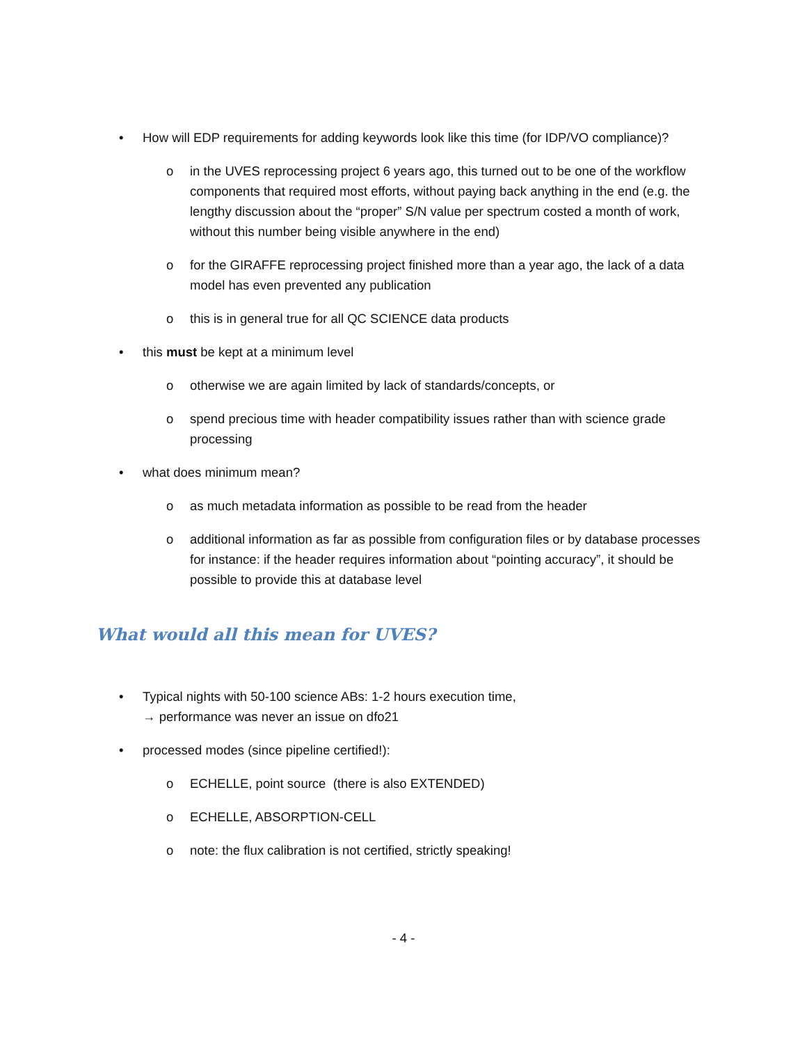• How will EDP requirements for adding keywords look like this time (for IDP/VO compliance)?
o in the UVES reprocessing project 6 years ago, this turned out to be one of the workflow components that required most efforts, without paying back anything in the end (e.g. the lengthy discussion about the “proper” S/N value per spectrum costed a month of work, without this number being visible anywhere in the end)
o for the GIRAFFE reprocessing project finished more than a year ago, the lack of a data model has even prevented any publication
o this is in general true for all QC SCIENCE data products
• this must be kept at a minimum level
o otherwise we are again limited by lack of standards/concepts, or
o spend precious time with header compatibility issues rather than with science grade processing
• what does minimum mean?
o as much metadata information as possible to be read from the header
o additional information as far as possible from configuration files or by database processes
for instance: if the header requires information about “pointing accuracy”, it should be possible to provide this at database level
What would all this mean for UVES?
• Typical nights with 50-100 science ABs: 1-2 hours execution time,
→ performance was never an issue on dfo21
• processed modes (since pipeline certified!):
o ECHELLE, point source (there is also EXTENDED)
o ECHELLE, ABSORPTION-CELL
o note: the flux calibration is not certified, strictly speaking!
- 4 -